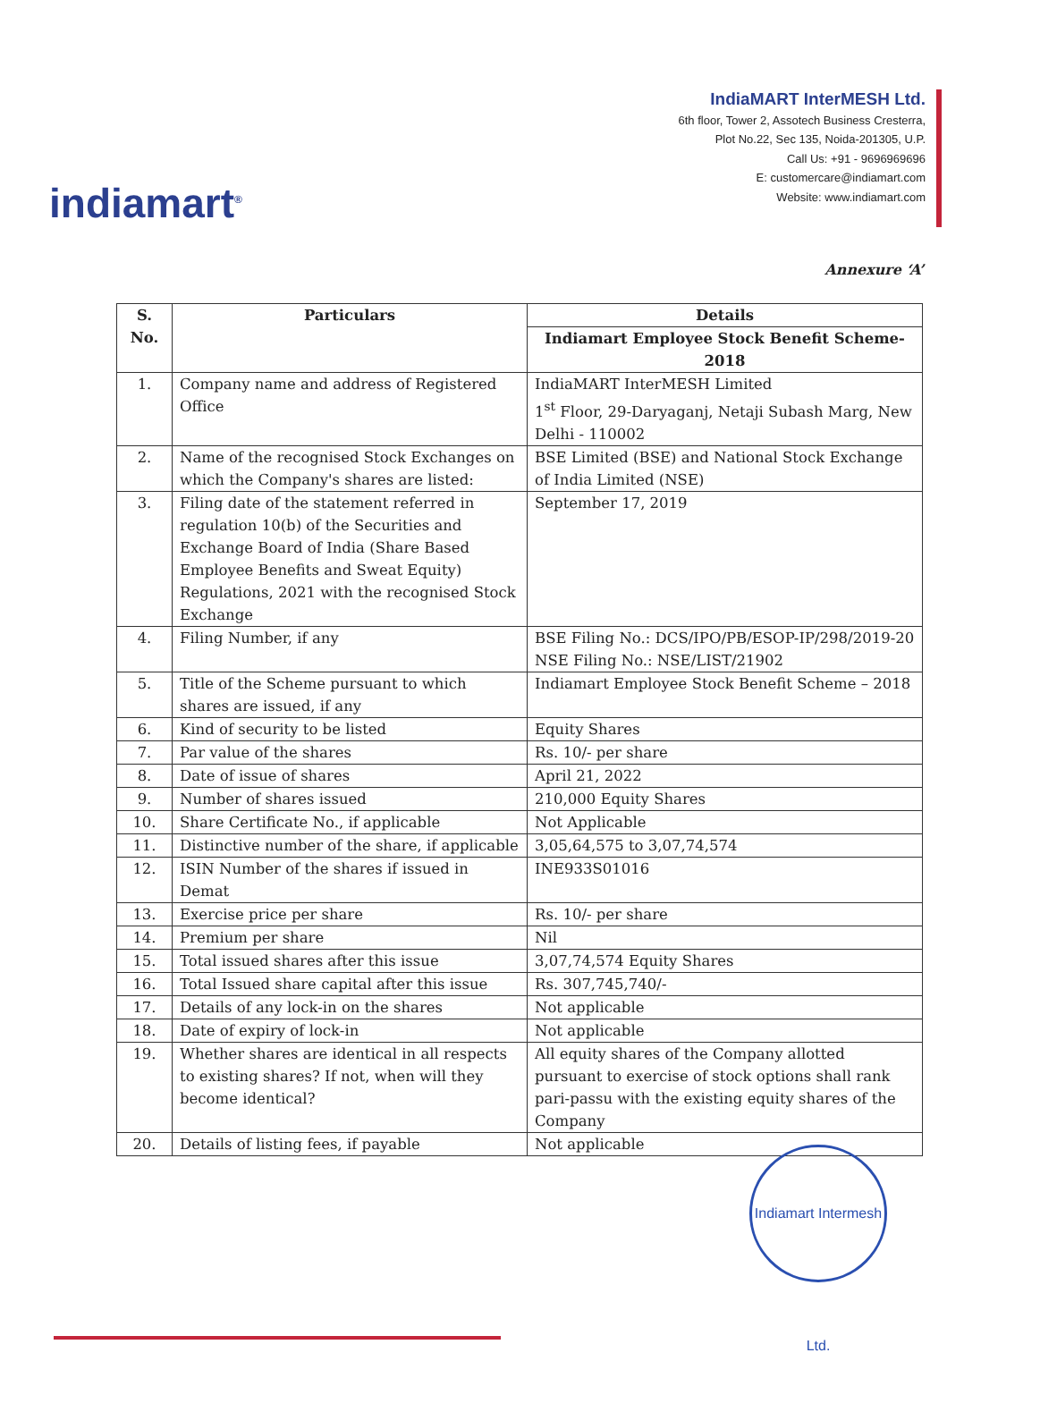indiamart<sup>®</sup>
IndiaMART InterMESH Ltd.
6th floor, Tower 2, Assotech Business Cresterra,
Plot No.22, Sec 135, Noida-201305, U.P.
Call Us: +91 - 9696969696
E: customercare@indiamart.com
Website: www.indiamart.com
Annexure ‘A’
| S. No. | Particulars | Details |
| --- | --- | --- |
| | | Indiamart Employee Stock Benefit Scheme-2018 |
| 1. | Company name and address of Registered Office | IndiaMART InterMESH Limited 1<sup>st</sup> Floor, 29-Daryaganj, Netaji Subash Marg, New Delhi - 110002 |
| 2. | Name of the recognised Stock Exchanges on which the Company's shares are listed: | BSE Limited (BSE) and National Stock Exchange of India Limited (NSE) |
| 3. | Filing date of the statement referred in regulation 10(b) of the Securities and Exchange Board of India (Share Based Employee Benefits and Sweat Equity) Regulations, 2021 with the recognised Stock Exchange | September 17, 2019 |
| 4. | Filing Number, if any | BSE Filing No.: DCS/IPO/PB/ESOP-IP/298/2019-20 NSE Filing No.: NSE/LIST/21902 |
| 5. | Title of the Scheme pursuant to which shares are issued, if any | Indiamart Employee Stock Benefit Scheme – 2018 |
| 6. | Kind of security to be listed | Equity Shares |
| 7. | Par value of the shares | Rs. 10/- per share |
| 8. | Date of issue of shares | April 21, 2022 |
| 9. | Number of shares issued | 210,000 Equity Shares |
| 10. | Share Certificate No., if applicable | Not Applicable |
| 11. | Distinctive number of the share, if applicable | 3,05,64,575 to 3,07,74,574 |
| 12. | ISIN Number of the shares if issued in Demat | INE933S01016 |
| 13. | Exercise price per share | Rs. 10/- per share |
| 14. | Premium per share | Nil |
| 15. | Total issued shares after this issue | 3,07,74,574 Equity Shares |
| 16. | Total Issued share capital after this issue | Rs. 307,745,740/- |
| 17. | Details of any lock-in on the shares | Not applicable |
| 18. | Date of expiry of lock-in | Not applicable |
| 19. | Whether shares are identical in all respects to existing shares? If not, when will they become identical? | All equity shares of the Company allotted pursuant to exercise of stock options shall rank pari-passu with the existing equity shares of the Company |
| 20. | Details of listing fees, if payable | Not applicable |
Indiamart Intermesh Ltd.